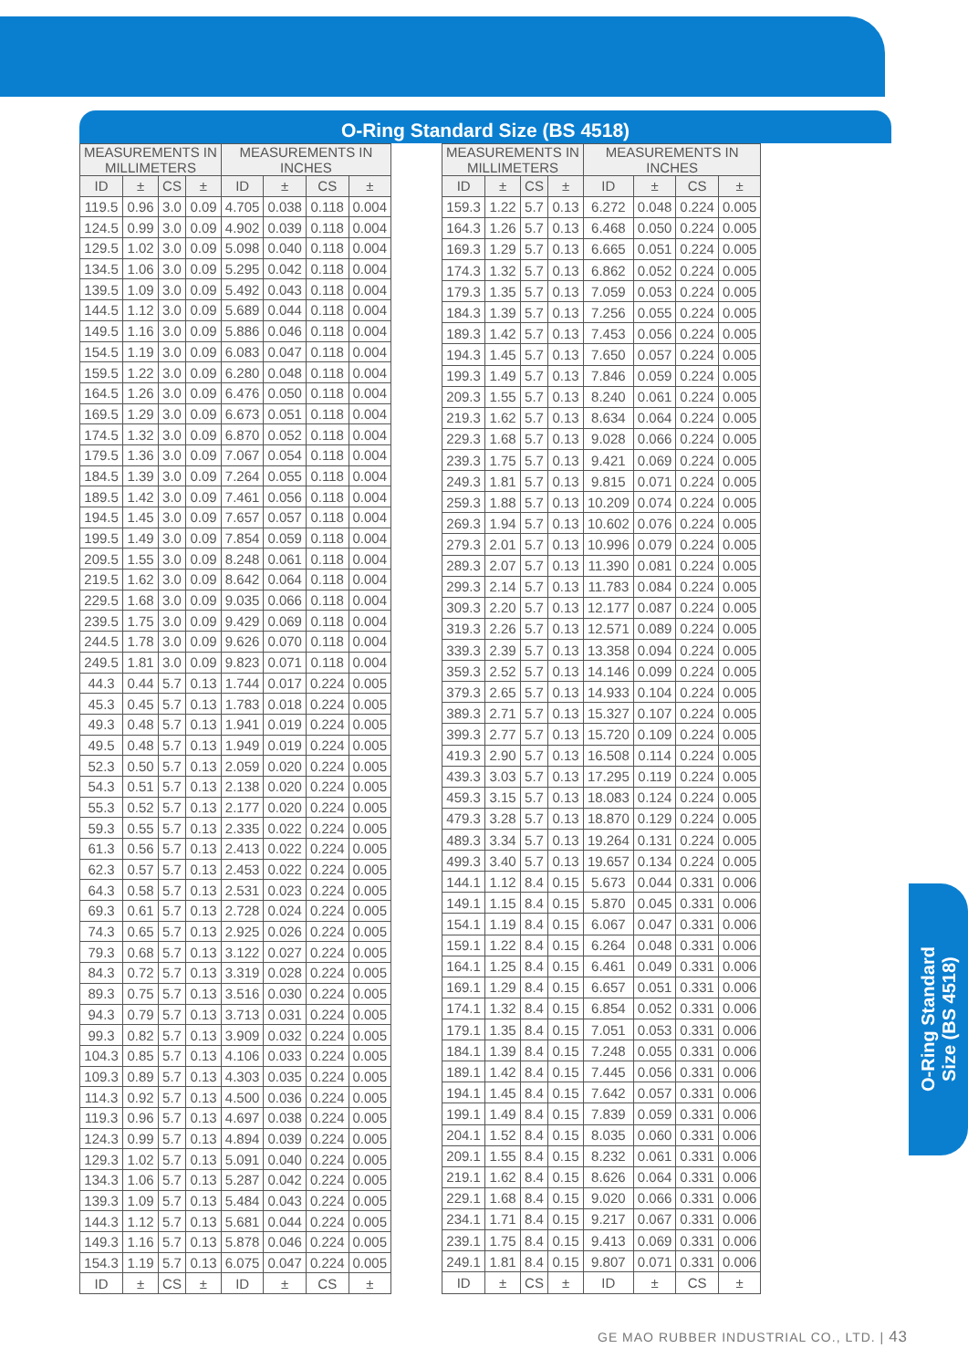O-Ring Standard Size (BS 4518)
| MEASUREMENTS IN MILLIMETERS | | | | MEASUREMENTS IN INCHES | | | |
| --- | --- | --- | --- | --- | --- | --- | --- |
| ID | ± | CS | ± | ID | ± | CS | ± |
| 119.5 | 0.96 | 3.0 | 0.09 | 4.705 | 0.038 | 0.118 | 0.004 |
| 124.5 | 0.99 | 3.0 | 0.09 | 4.902 | 0.039 | 0.118 | 0.004 |
| 129.5 | 1.02 | 3.0 | 0.09 | 5.098 | 0.040 | 0.118 | 0.004 |
| 134.5 | 1.06 | 3.0 | 0.09 | 5.295 | 0.042 | 0.118 | 0.004 |
| 139.5 | 1.09 | 3.0 | 0.09 | 5.492 | 0.043 | 0.118 | 0.004 |
| 144.5 | 1.12 | 3.0 | 0.09 | 5.689 | 0.044 | 0.118 | 0.004 |
| 149.5 | 1.16 | 3.0 | 0.09 | 5.886 | 0.046 | 0.118 | 0.004 |
| 154.5 | 1.19 | 3.0 | 0.09 | 6.083 | 0.047 | 0.118 | 0.004 |
| 159.5 | 1.22 | 3.0 | 0.09 | 6.280 | 0.048 | 0.118 | 0.004 |
| 164.5 | 1.26 | 3.0 | 0.09 | 6.476 | 0.050 | 0.118 | 0.004 |
| 169.5 | 1.29 | 3.0 | 0.09 | 6.673 | 0.051 | 0.118 | 0.004 |
| 174.5 | 1.32 | 3.0 | 0.09 | 6.870 | 0.052 | 0.118 | 0.004 |
| 179.5 | 1.36 | 3.0 | 0.09 | 7.067 | 0.054 | 0.118 | 0.004 |
| 184.5 | 1.39 | 3.0 | 0.09 | 7.264 | 0.055 | 0.118 | 0.004 |
| 189.5 | 1.42 | 3.0 | 0.09 | 7.461 | 0.056 | 0.118 | 0.004 |
| 194.5 | 1.45 | 3.0 | 0.09 | 7.657 | 0.057 | 0.118 | 0.004 |
| 199.5 | 1.49 | 3.0 | 0.09 | 7.854 | 0.059 | 0.118 | 0.004 |
| 209.5 | 1.55 | 3.0 | 0.09 | 8.248 | 0.061 | 0.118 | 0.004 |
| 219.5 | 1.62 | 3.0 | 0.09 | 8.642 | 0.064 | 0.118 | 0.004 |
| 229.5 | 1.68 | 3.0 | 0.09 | 9.035 | 0.066 | 0.118 | 0.004 |
| 239.5 | 1.75 | 3.0 | 0.09 | 9.429 | 0.069 | 0.118 | 0.004 |
| 244.5 | 1.78 | 3.0 | 0.09 | 9.626 | 0.070 | 0.118 | 0.004 |
| 249.5 | 1.81 | 3.0 | 0.09 | 9.823 | 0.071 | 0.118 | 0.004 |
| 44.3 | 0.44 | 5.7 | 0.13 | 1.744 | 0.017 | 0.224 | 0.005 |
| 45.3 | 0.45 | 5.7 | 0.13 | 1.783 | 0.018 | 0.224 | 0.005 |
| 49.3 | 0.48 | 5.7 | 0.13 | 1.941 | 0.019 | 0.224 | 0.005 |
| 49.5 | 0.48 | 5.7 | 0.13 | 1.949 | 0.019 | 0.224 | 0.005 |
| 52.3 | 0.50 | 5.7 | 0.13 | 2.059 | 0.020 | 0.224 | 0.005 |
| 54.3 | 0.51 | 5.7 | 0.13 | 2.138 | 0.020 | 0.224 | 0.005 |
| 55.3 | 0.52 | 5.7 | 0.13 | 2.177 | 0.020 | 0.224 | 0.005 |
| 59.3 | 0.55 | 5.7 | 0.13 | 2.335 | 0.022 | 0.224 | 0.005 |
| 61.3 | 0.56 | 5.7 | 0.13 | 2.413 | 0.022 | 0.224 | 0.005 |
| 62.3 | 0.57 | 5.7 | 0.13 | 2.453 | 0.022 | 0.224 | 0.005 |
| 64.3 | 0.58 | 5.7 | 0.13 | 2.531 | 0.023 | 0.224 | 0.005 |
| 69.3 | 0.61 | 5.7 | 0.13 | 2.728 | 0.024 | 0.224 | 0.005 |
| 74.3 | 0.65 | 5.7 | 0.13 | 2.925 | 0.026 | 0.224 | 0.005 |
| 79.3 | 0.68 | 5.7 | 0.13 | 3.122 | 0.027 | 0.224 | 0.005 |
| 84.3 | 0.72 | 5.7 | 0.13 | 3.319 | 0.028 | 0.224 | 0.005 |
| 89.3 | 0.75 | 5.7 | 0.13 | 3.516 | 0.030 | 0.224 | 0.005 |
| 94.3 | 0.79 | 5.7 | 0.13 | 3.713 | 0.031 | 0.224 | 0.005 |
| 99.3 | 0.82 | 5.7 | 0.13 | 3.909 | 0.032 | 0.224 | 0.005 |
| 104.3 | 0.85 | 5.7 | 0.13 | 4.106 | 0.033 | 0.224 | 0.005 |
| 109.3 | 0.89 | 5.7 | 0.13 | 4.303 | 0.035 | 0.224 | 0.005 |
| 114.3 | 0.92 | 5.7 | 0.13 | 4.500 | 0.036 | 0.224 | 0.005 |
| 119.3 | 0.96 | 5.7 | 0.13 | 4.697 | 0.038 | 0.224 | 0.005 |
| 124.3 | 0.99 | 5.7 | 0.13 | 4.894 | 0.039 | 0.224 | 0.005 |
| 129.3 | 1.02 | 5.7 | 0.13 | 5.091 | 0.040 | 0.224 | 0.005 |
| 134.3 | 1.06 | 5.7 | 0.13 | 5.287 | 0.042 | 0.224 | 0.005 |
| 139.3 | 1.09 | 5.7 | 0.13 | 5.484 | 0.043 | 0.224 | 0.005 |
| 144.3 | 1.12 | 5.7 | 0.13 | 5.681 | 0.044 | 0.224 | 0.005 |
| 149.3 | 1.16 | 5.7 | 0.13 | 5.878 | 0.046 | 0.224 | 0.005 |
| 154.3 | 1.19 | 5.7 | 0.13 | 6.075 | 0.047 | 0.224 | 0.005 |
| ID | ± | CS | ± | ID | ± | CS | ± |
| MEASUREMENTS IN MILLIMETERS | | | | MEASUREMENTS IN INCHES | | | |
| --- | --- | --- | --- | --- | --- | --- | --- |
| ID | ± | CS | ± | ID | ± | CS | ± |
| 159.3 | 1.22 | 5.7 | 0.13 | 6.272 | 0.048 | 0.224 | 0.005 |
| 164.3 | 1.26 | 5.7 | 0.13 | 6.468 | 0.050 | 0.224 | 0.005 |
| 169.3 | 1.29 | 5.7 | 0.13 | 6.665 | 0.051 | 0.224 | 0.005 |
| 174.3 | 1.32 | 5.7 | 0.13 | 6.862 | 0.052 | 0.224 | 0.005 |
| 179.3 | 1.35 | 5.7 | 0.13 | 7.059 | 0.053 | 0.224 | 0.005 |
| 184.3 | 1.39 | 5.7 | 0.13 | 7.256 | 0.055 | 0.224 | 0.005 |
| 189.3 | 1.42 | 5.7 | 0.13 | 7.453 | 0.056 | 0.224 | 0.005 |
| 194.3 | 1.45 | 5.7 | 0.13 | 7.650 | 0.057 | 0.224 | 0.005 |
| 199.3 | 1.49 | 5.7 | 0.13 | 7.846 | 0.059 | 0.224 | 0.005 |
| 209.3 | 1.55 | 5.7 | 0.13 | 8.240 | 0.061 | 0.224 | 0.005 |
| 219.3 | 1.62 | 5.7 | 0.13 | 8.634 | 0.064 | 0.224 | 0.005 |
| 229.3 | 1.68 | 5.7 | 0.13 | 9.028 | 0.066 | 0.224 | 0.005 |
| 239.3 | 1.75 | 5.7 | 0.13 | 9.421 | 0.069 | 0.224 | 0.005 |
| 249.3 | 1.81 | 5.7 | 0.13 | 9.815 | 0.071 | 0.224 | 0.005 |
| 259.3 | 1.88 | 5.7 | 0.13 | 10.209 | 0.074 | 0.224 | 0.005 |
| 269.3 | 1.94 | 5.7 | 0.13 | 10.602 | 0.076 | 0.224 | 0.005 |
| 279.3 | 2.01 | 5.7 | 0.13 | 10.996 | 0.079 | 0.224 | 0.005 |
| 289.3 | 2.07 | 5.7 | 0.13 | 11.390 | 0.081 | 0.224 | 0.005 |
| 299.3 | 2.14 | 5.7 | 0.13 | 11.783 | 0.084 | 0.224 | 0.005 |
| 309.3 | 2.20 | 5.7 | 0.13 | 12.177 | 0.087 | 0.224 | 0.005 |
| 319.3 | 2.26 | 5.7 | 0.13 | 12.571 | 0.089 | 0.224 | 0.005 |
| 339.3 | 2.39 | 5.7 | 0.13 | 13.358 | 0.094 | 0.224 | 0.005 |
| 359.3 | 2.52 | 5.7 | 0.13 | 14.146 | 0.099 | 0.224 | 0.005 |
| 379.3 | 2.65 | 5.7 | 0.13 | 14.933 | 0.104 | 0.224 | 0.005 |
| 389.3 | 2.71 | 5.7 | 0.13 | 15.327 | 0.107 | 0.224 | 0.005 |
| 399.3 | 2.77 | 5.7 | 0.13 | 15.720 | 0.109 | 0.224 | 0.005 |
| 419.3 | 2.90 | 5.7 | 0.13 | 16.508 | 0.114 | 0.224 | 0.005 |
| 439.3 | 3.03 | 5.7 | 0.13 | 17.295 | 0.119 | 0.224 | 0.005 |
| 459.3 | 3.15 | 5.7 | 0.13 | 18.083 | 0.124 | 0.224 | 0.005 |
| 479.3 | 3.28 | 5.7 | 0.13 | 18.870 | 0.129 | 0.224 | 0.005 |
| 489.3 | 3.34 | 5.7 | 0.13 | 19.264 | 0.131 | 0.224 | 0.005 |
| 499.3 | 3.40 | 5.7 | 0.13 | 19.657 | 0.134 | 0.224 | 0.005 |
| 144.1 | 1.12 | 8.4 | 0.15 | 5.673 | 0.044 | 0.331 | 0.006 |
| 149.1 | 1.15 | 8.4 | 0.15 | 5.870 | 0.045 | 0.331 | 0.006 |
| 154.1 | 1.19 | 8.4 | 0.15 | 6.067 | 0.047 | 0.331 | 0.006 |
| 159.1 | 1.22 | 8.4 | 0.15 | 6.264 | 0.048 | 0.331 | 0.006 |
| 164.1 | 1.25 | 8.4 | 0.15 | 6.461 | 0.049 | 0.331 | 0.006 |
| 169.1 | 1.29 | 8.4 | 0.15 | 6.657 | 0.051 | 0.331 | 0.006 |
| 174.1 | 1.32 | 8.4 | 0.15 | 6.854 | 0.052 | 0.331 | 0.006 |
| 179.1 | 1.35 | 8.4 | 0.15 | 7.051 | 0.053 | 0.331 | 0.006 |
| 184.1 | 1.39 | 8.4 | 0.15 | 7.248 | 0.055 | 0.331 | 0.006 |
| 189.1 | 1.42 | 8.4 | 0.15 | 7.445 | 0.056 | 0.331 | 0.006 |
| 194.1 | 1.45 | 8.4 | 0.15 | 7.642 | 0.057 | 0.331 | 0.006 |
| 199.1 | 1.49 | 8.4 | 0.15 | 7.839 | 0.059 | 0.331 | 0.006 |
| 204.1 | 1.52 | 8.4 | 0.15 | 8.035 | 0.060 | 0.331 | 0.006 |
| 209.1 | 1.55 | 8.4 | 0.15 | 8.232 | 0.061 | 0.331 | 0.006 |
| 219.1 | 1.62 | 8.4 | 0.15 | 8.626 | 0.064 | 0.331 | 0.006 |
| 229.1 | 1.68 | 8.4 | 0.15 | 9.020 | 0.066 | 0.331 | 0.006 |
| 234.1 | 1.71 | 8.4 | 0.15 | 9.217 | 0.067 | 0.331 | 0.006 |
| 239.1 | 1.75 | 8.4 | 0.15 | 9.413 | 0.069 | 0.331 | 0.006 |
| 249.1 | 1.81 | 8.4 | 0.15 | 9.807 | 0.071 | 0.331 | 0.006 |
| ID | ± | CS | ± | ID | ± | CS | ± |
O-Ring Standard
Size (BS 4518)
GE MAO RUBBER INDUSTRIAL CO., LTD. | 43